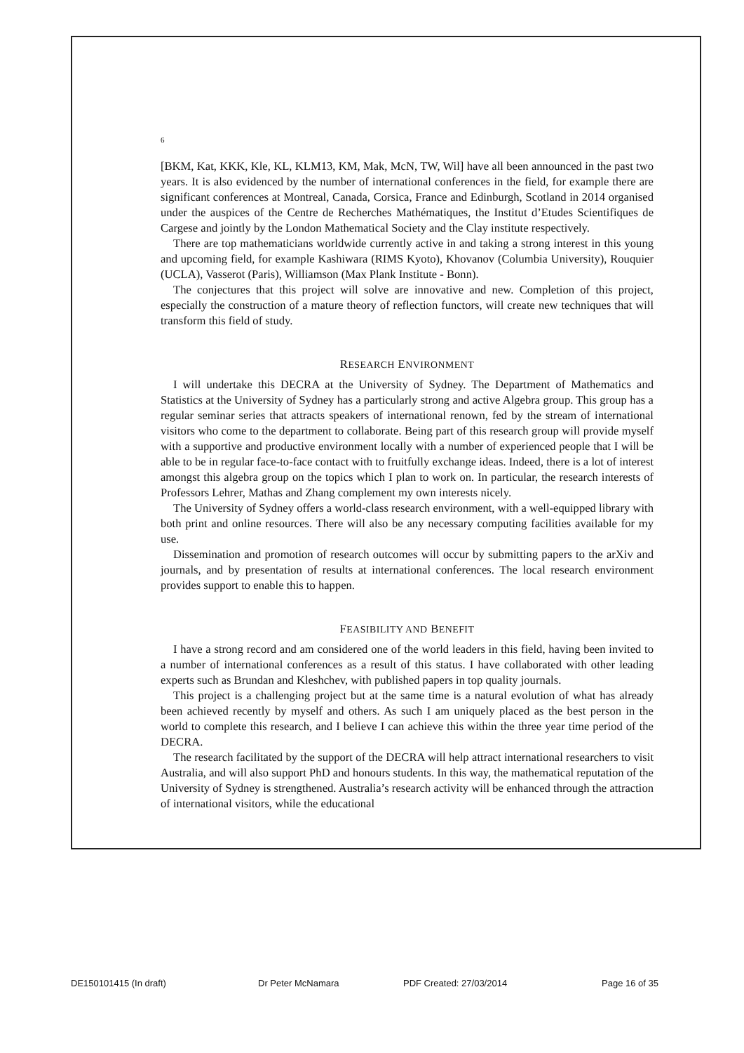6
[BKM, Kat, KKK, Kle, KL, KLM13, KM, Mak, McN, TW, Wil] have all been announced in the past two years. It is also evidenced by the number of international conferences in the field, for example there are significant conferences at Montreal, Canada, Corsica, France and Edinburgh, Scotland in 2014 organised under the auspices of the Centre de Recherches Mathématiques, the Institut d’Etudes Scientifiques de Cargese and jointly by the London Mathematical Society and the Clay institute respectively.
There are top mathematicians worldwide currently active in and taking a strong interest in this young and upcoming field, for example Kashiwara (RIMS Kyoto), Khovanov (Columbia University), Rouquier (UCLA), Vasserot (Paris), Williamson (Max Plank Institute - Bonn).
The conjectures that this project will solve are innovative and new. Completion of this project, especially the construction of a mature theory of reflection functors, will create new techniques that will transform this field of study.
RESEARCH ENVIRONMENT
I will undertake this DECRA at the University of Sydney. The Department of Mathematics and Statistics at the University of Sydney has a particularly strong and active Algebra group. This group has a regular seminar series that attracts speakers of international renown, fed by the stream of international visitors who come to the department to collaborate. Being part of this research group will provide myself with a supportive and productive environment locally with a number of experienced people that I will be able to be in regular face-to-face contact with to fruitfully exchange ideas. Indeed, there is a lot of interest amongst this algebra group on the topics which I plan to work on. In particular, the research interests of Professors Lehrer, Mathas and Zhang complement my own interests nicely.
The University of Sydney offers a world-class research environment, with a well-equipped library with both print and online resources. There will also be any necessary computing facilities available for my use.
Dissemination and promotion of research outcomes will occur by submitting papers to the arXiv and journals, and by presentation of results at international conferences. The local research environment provides support to enable this to happen.
FEASIBILITY AND BENEFIT
I have a strong record and am considered one of the world leaders in this field, having been invited to a number of international conferences as a result of this status. I have collaborated with other leading experts such as Brundan and Kleshchev, with published papers in top quality journals.
This project is a challenging project but at the same time is a natural evolution of what has already been achieved recently by myself and others. As such I am uniquely placed as the best person in the world to complete this research, and I believe I can achieve this within the three year time period of the DECRA.
The research facilitated by the support of the DECRA will help attract international researchers to visit Australia, and will also support PhD and honours students. In this way, the mathematical reputation of the University of Sydney is strengthened. Australia’s research activity will be enhanced through the attraction of international visitors, while the educational
DE150101415 (In draft) Dr Peter McNamara PDF Created: 27/03/2014 Page 16 of 35